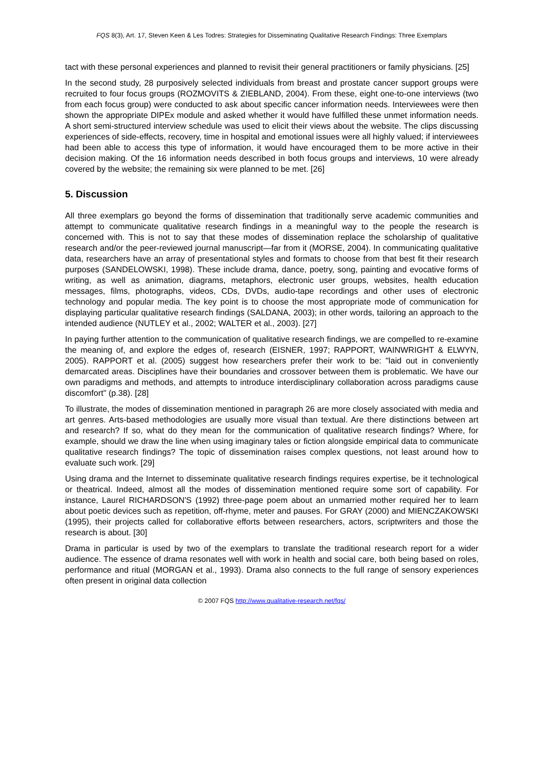FQS 8(3), Art. 17, Steven Keen & Les Todres: Strategies for Disseminating Qualitative Research Findings: Three Exemplars
tact with these personal experiences and planned to revisit their general practitioners or family physicians. [25]
In the second study, 28 purposively selected individuals from breast and prostate cancer support groups were recruited to four focus groups (ROZMOVITS & ZIEBLAND, 2004). From these, eight one-to-one interviews (two from each focus group) were conducted to ask about specific cancer information needs. Interviewees were then shown the appropriate DIPEx module and asked whether it would have fulfilled these unmet information needs. A short semi-structured interview schedule was used to elicit their views about the website. The clips discussing experiences of side-effects, recovery, time in hospital and emotional issues were all highly valued; if interviewees had been able to access this type of information, it would have encouraged them to be more active in their decision making. Of the 16 information needs described in both focus groups and interviews, 10 were already covered by the website; the remaining six were planned to be met. [26]
5. Discussion
All three exemplars go beyond the forms of dissemination that traditionally serve academic communities and attempt to communicate qualitative research findings in a meaningful way to the people the research is concerned with. This is not to say that these modes of dissemination replace the scholarship of qualitative research and/or the peer-reviewed journal manuscript—far from it (MORSE, 2004). In communicating qualitative data, researchers have an array of presentational styles and formats to choose from that best fit their research purposes (SANDELOWSKI, 1998). These include drama, dance, poetry, song, painting and evocative forms of writing, as well as animation, diagrams, metaphors, electronic user groups, websites, health education messages, films, photographs, videos, CDs, DVDs, audio-tape recordings and other uses of electronic technology and popular media. The key point is to choose the most appropriate mode of communication for displaying particular qualitative research findings (SALDANA, 2003); in other words, tailoring an approach to the intended audience (NUTLEY et al., 2002; WALTER et al., 2003). [27]
In paying further attention to the communication of qualitative research findings, we are compelled to re-examine the meaning of, and explore the edges of, research (EISNER, 1997; RAPPORT, WAINWRIGHT & ELWYN, 2005). RAPPORT et al. (2005) suggest how researchers prefer their work to be: "laid out in conveniently demarcated areas. Disciplines have their boundaries and crossover between them is problematic. We have our own paradigms and methods, and attempts to introduce interdisciplinary collaboration across paradigms cause discomfort" (p.38). [28]
To illustrate, the modes of dissemination mentioned in paragraph 26 are more closely associated with media and art genres. Arts-based methodologies are usually more visual than textual. Are there distinctions between art and research? If so, what do they mean for the communication of qualitative research findings? Where, for example, should we draw the line when using imaginary tales or fiction alongside empirical data to communicate qualitative research findings? The topic of dissemination raises complex questions, not least around how to evaluate such work. [29]
Using drama and the Internet to disseminate qualitative research findings requires expertise, be it technological or theatrical. Indeed, almost all the modes of dissemination mentioned require some sort of capability. For instance, Laurel RICHARDSON'S (1992) three-page poem about an unmarried mother required her to learn about poetic devices such as repetition, off-rhyme, meter and pauses. For GRAY (2000) and MIENCZAKOWSKI (1995), their projects called for collaborative efforts between researchers, actors, scriptwriters and those the research is about. [30]
Drama in particular is used by two of the exemplars to translate the traditional research report for a wider audience. The essence of drama resonates well with work in health and social care, both being based on roles, performance and ritual (MORGAN et al., 1993). Drama also connects to the full range of sensory experiences often present in original data collection
© 2007 FQS http://www.qualitative-research.net/fqs/